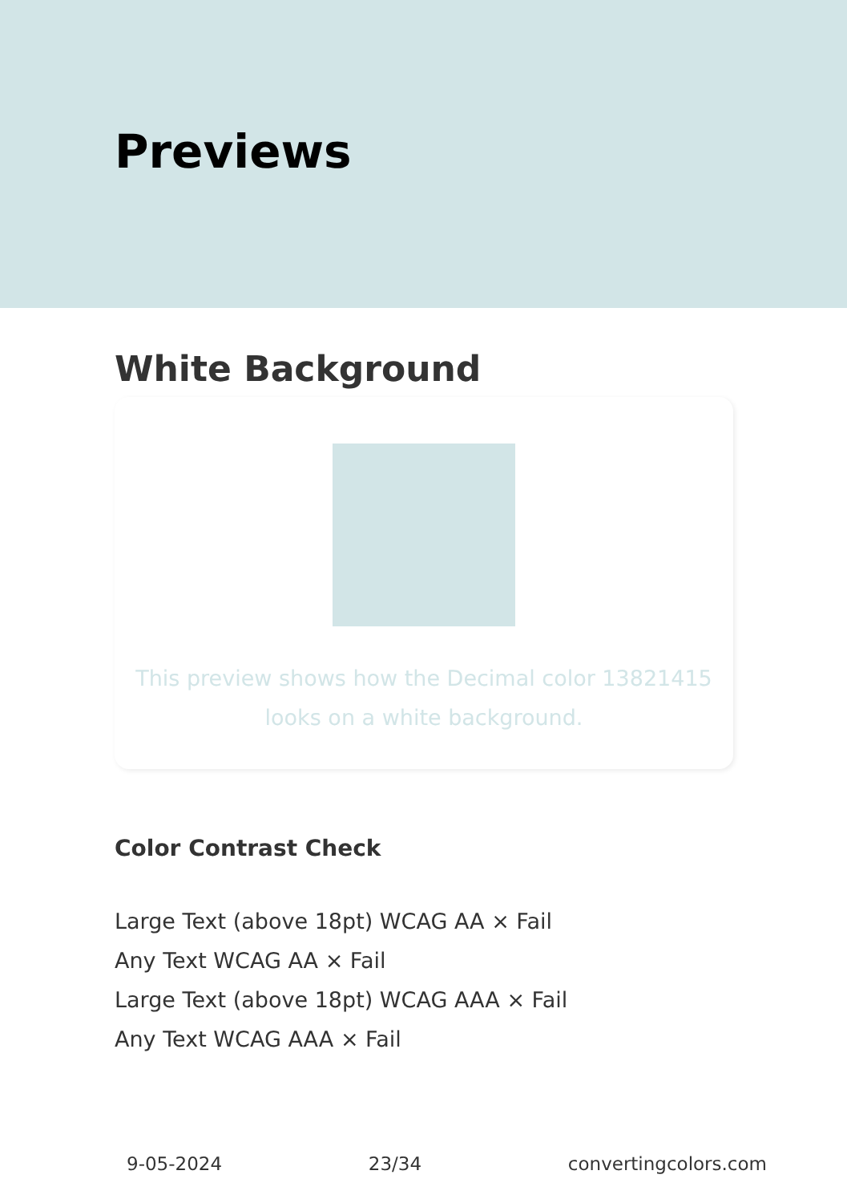Previews
White Background
This preview shows how the Decimal color 13821415
looks on a white background.
Color Contrast Check
Large Text (above 18pt) WCAG AA × Fail
Any Text WCAG AA × Fail
Large Text (above 18pt) WCAG AAA × Fail
Any Text WCAG AAA × Fail
9-05-2024 23/34 convertingcolors.com